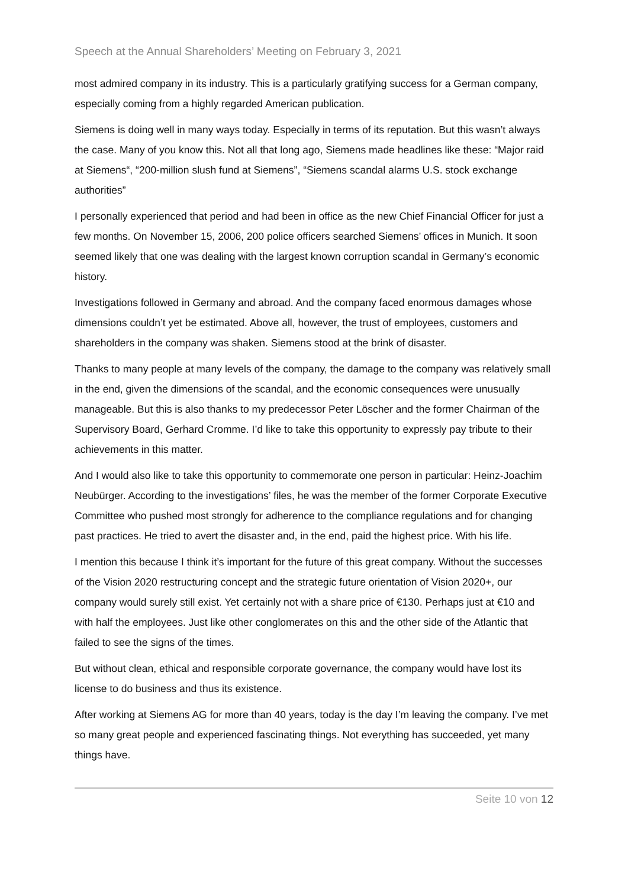Speech at the Annual Shareholders’ Meeting on February 3, 2021
most admired company in its industry. This is a particularly gratifying success for a German company, especially coming from a highly regarded American publication.
Siemens is doing well in many ways today. Especially in terms of its reputation. But this wasn’t always the case. Many of you know this. Not all that long ago, Siemens made headlines like these: “Major raid at Siemens“, “200-million slush fund at Siemens”, “Siemens scandal alarms U.S. stock exchange authorities”
I personally experienced that period and had been in office as the new Chief Financial Officer for just a few months. On November 15, 2006, 200 police officers searched Siemens’ offices in Munich. It soon seemed likely that one was dealing with the largest known corruption scandal in Germany’s economic history.
Investigations followed in Germany and abroad. And the company faced enormous damages whose dimensions couldn’t yet be estimated. Above all, however, the trust of employees, customers and shareholders in the company was shaken. Siemens stood at the brink of disaster.
Thanks to many people at many levels of the company, the damage to the company was relatively small in the end, given the dimensions of the scandal, and the economic consequences were unusually manageable. But this is also thanks to my predecessor Peter Löscher and the former Chairman of the Supervisory Board, Gerhard Cromme. I’d like to take this opportunity to expressly pay tribute to their achievements in this matter.
And I would also like to take this opportunity to commemorate one person in particular: Heinz-Joachim Neubürger. According to the investigations’ files, he was the member of the former Corporate Executive Committee who pushed most strongly for adherence to the compliance regulations and for changing past practices. He tried to avert the disaster and, in the end, paid the highest price. With his life.
I mention this because I think it’s important for the future of this great company. Without the successes of the Vision 2020 restructuring concept and the strategic future orientation of Vision 2020+, our company would surely still exist. Yet certainly not with a share price of €130. Perhaps just at €10 and with half the employees. Just like other conglomerates on this and the other side of the Atlantic that failed to see the signs of the times.
But without clean, ethical and responsible corporate governance, the company would have lost its license to do business and thus its existence.
After working at Siemens AG for more than 40 years, today is the day I’m leaving the company. I’ve met so many great people and experienced fascinating things. Not everything has succeeded, yet many things have.
Seite 10 von 12